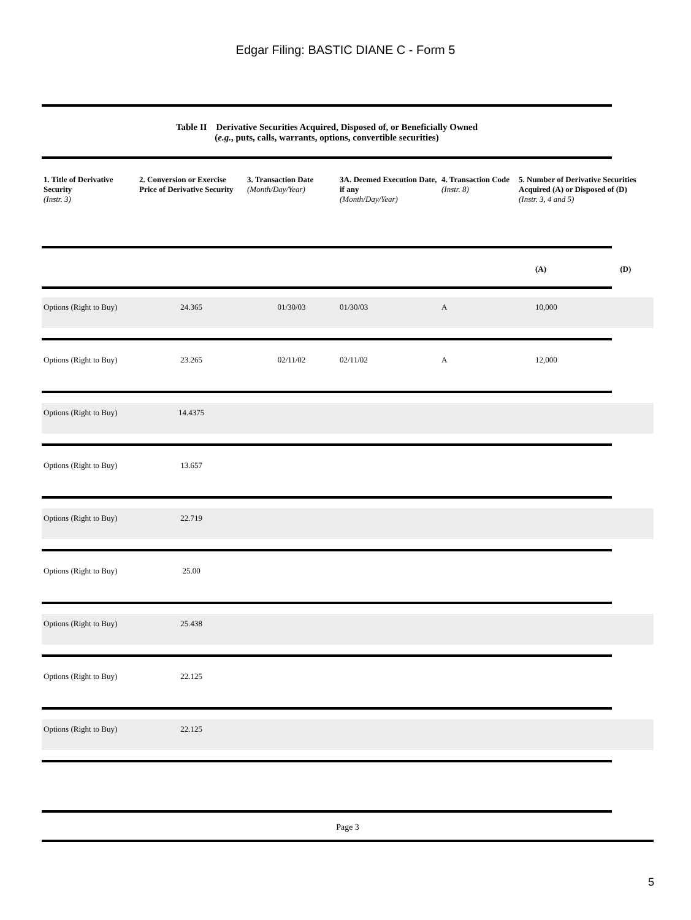Edgar Filing: BASTIC DIANE C - Form 5
Table II Derivative Securities Acquired, Disposed of, or Beneficially Owned
(e.g., puts, calls, warrants, options, convertible securities)
| 1. Title of Derivative Security (Instr. 3) | 2. Conversion or Exercise Price of Derivative Security | 3. Transaction Date (Month/Day/Year) | 3A. Deemed Execution Date, if any (Month/Day/Year) | 4. Transaction Code (Instr. 8) | 5. Number of Derivative Securities Acquired (A) or Disposed of (D) (Instr. 3, 4 and 5) | |
| --- | --- | --- | --- | --- | --- | --- |
| | | | | | (A) | (D) |
| Options (Right to Buy) | 24.365 | 01/30/03 | 01/30/03 | A | 10,000 | |
| Options (Right to Buy) | 23.265 | 02/11/02 | 02/11/02 | A | 12,000 | |
| Options (Right to Buy) | 14.4375 | | | | | |
| Options (Right to Buy) | 13.657 | | | | | |
| Options (Right to Buy) | 22.719 | | | | | |
| Options (Right to Buy) | 25.00 | | | | | |
| Options (Right to Buy) | 25.438 | | | | | |
| Options (Right to Buy) | 22.125 | | | | | |
| Options (Right to Buy) | 22.125 | | | | | |
Page 3
5